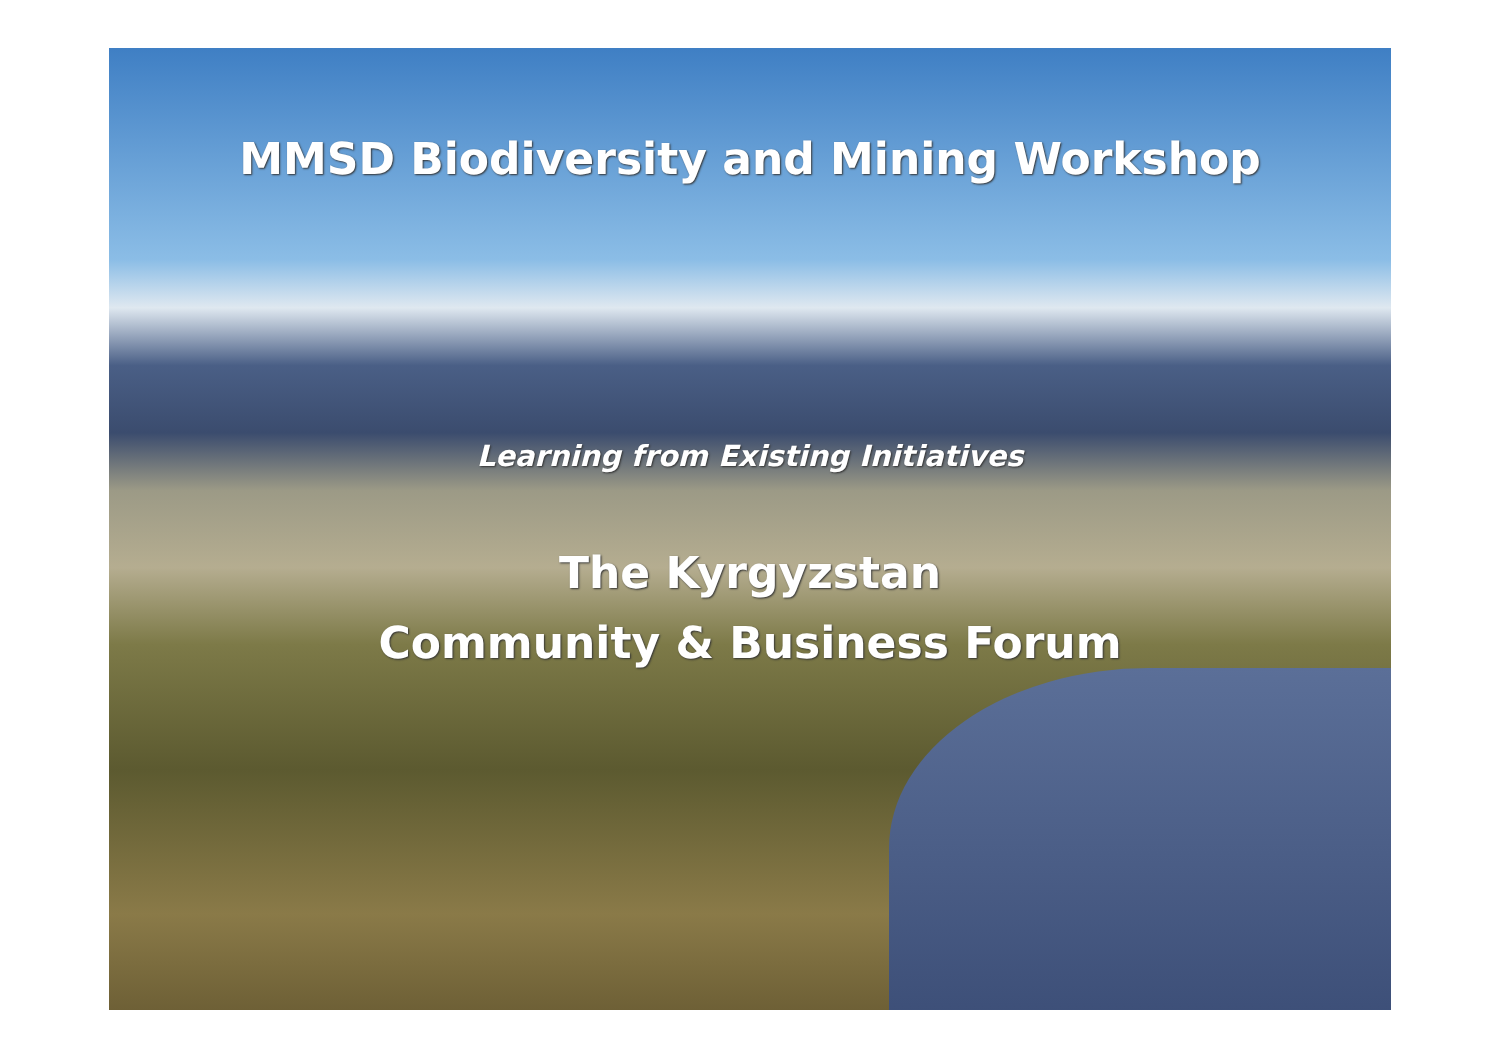MMSD Biodiversity and Mining Workshop
Learning from Existing Initiatives
The Kyrgyzstan
Community & Business Forum